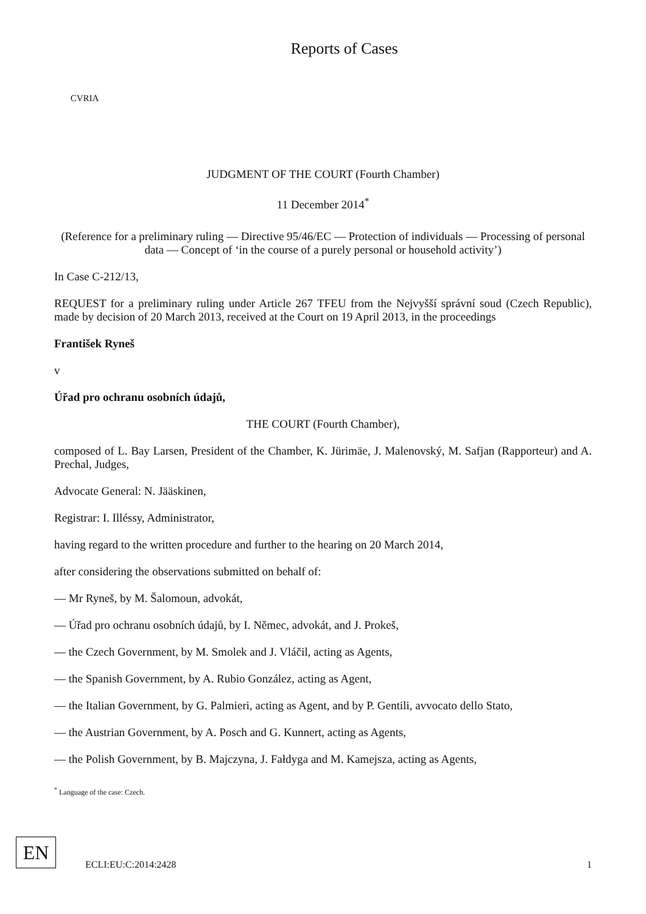CVRIA
Reports of Cases
JUDGMENT OF THE COURT (Fourth Chamber)
11 December 2014<sup>*</sup>
(Reference for a preliminary ruling — Directive 95/46/EC — Protection of individuals — Processing of personal data — Concept of ‘in the course of a purely personal or household activity’)
In Case C-212/13,
REQUEST for a preliminary ruling under Article 267 TFEU from the Nejvyšší správní soud (Czech Republic), made by decision of 20 March 2013, received at the Court on 19 April 2013, in the proceedings
František Ryneš
v
Úřad pro ochranu osobních údajů,
THE COURT (Fourth Chamber),
composed of L. Bay Larsen, President of the Chamber, K. Jürimäe, J. Malenovský, M. Safjan (Rapporteur) and A. Prechal, Judges,
Advocate General: N. Jääskinen,
Registrar: I. Illéssy, Administrator,
having regard to the written procedure and further to the hearing on 20 March 2014,
after considering the observations submitted on behalf of:
— Mr Ryneš, by M. Šalomoun, advokát,
— Úřad pro ochranu osobních údajů, by I. Němec, advokát, and J. Prokeš,
— the Czech Government, by M. Smolek and J. Vláčil, acting as Agents,
— the Spanish Government, by A. Rubio González, acting as Agent,
— the Italian Government, by G. Palmieri, acting as Agent, and by P. Gentili, avvocato dello Stato,
— the Austrian Government, by A. Posch and G. Kunnert, acting as Agents,
— the Polish Government, by B. Majczyna, J. Fałdyga and M. Kamejsza, acting as Agents,
<sup>*</sup> Language of the case: Czech.
EN
ECLI:EU:C:2014:2428 1